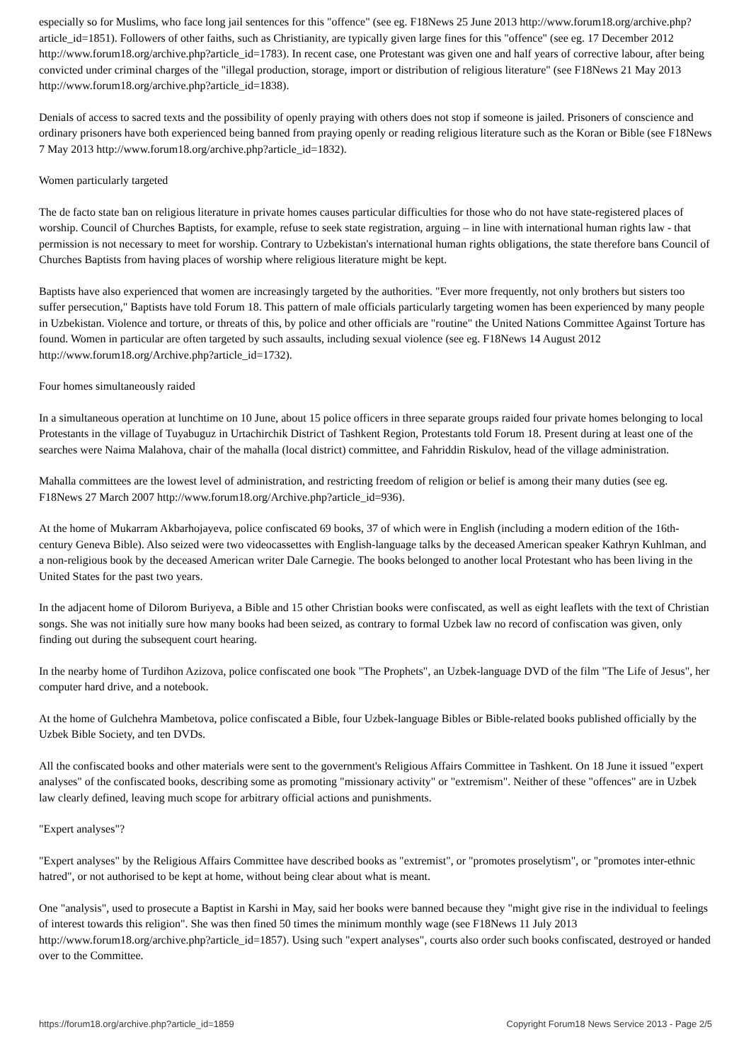especially so for Muslims, who face long jail sentences for this "offence" (see eg. F18News 25 June 2013 http://www.forum18.org/archive.php?article_id=1851). Followers of other faiths, such as Christianity, are typically given large fines for this "offence" (see eg. 17 December 2012 http://www.forum18.org/archive.php?article_id=1783). In recent case, one Protestant was given one and half years of corrective labour, after being convicted under criminal charges of the "illegal production, storage, import or distribution of religious literature" (see F18News 21 May 2013 http://www.forum18.org/archive.php?article_id=1838).
Denials of access to sacred texts and the possibility of openly praying with others does not stop if someone is jailed. Prisoners of conscience and ordinary prisoners have both experienced being banned from praying openly or reading religious literature such as the Koran or Bible (see F18News 7 May 2013 http://www.forum18.org/archive.php?article_id=1832).
Women particularly targeted
The de facto state ban on religious literature in private homes causes particular difficulties for those who do not have state-registered places of worship. Council of Churches Baptists, for example, refuse to seek state registration, arguing – in line with international human rights law - that permission is not necessary to meet for worship. Contrary to Uzbekistan's international human rights obligations, the state therefore bans Council of Churches Baptists from having places of worship where religious literature might be kept.
Baptists have also experienced that women are increasingly targeted by the authorities. "Ever more frequently, not only brothers but sisters too suffer persecution," Baptists have told Forum 18. This pattern of male officials particularly targeting women has been experienced by many people in Uzbekistan. Violence and torture, or threats of this, by police and other officials are "routine" the United Nations Committee Against Torture has found. Women in particular are often targeted by such assaults, including sexual violence (see eg. F18News 14 August 2012 http://www.forum18.org/Archive.php?article_id=1732).
Four homes simultaneously raided
In a simultaneous operation at lunchtime on 10 June, about 15 police officers in three separate groups raided four private homes belonging to local Protestants in the village of Tuyabuguz in Urtachirchik District of Tashkent Region, Protestants told Forum 18. Present during at least one of the searches were Naima Malahova, chair of the mahalla (local district) committee, and Fahriddin Riskulov, head of the village administration.
Mahalla committees are the lowest level of administration, and restricting freedom of religion or belief is among their many duties (see eg. F18News 27 March 2007 http://www.forum18.org/Archive.php?article_id=936).
At the home of Mukarram Akbarhojayeva, police confiscated 69 books, 37 of which were in English (including a modern edition of the 16th-century Geneva Bible). Also seized were two videocassettes with English-language talks by the deceased American speaker Kathryn Kuhlman, and a non-religious book by the deceased American writer Dale Carnegie. The books belonged to another local Protestant who has been living in the United States for the past two years.
In the adjacent home of Dilorom Buriyeva, a Bible and 15 other Christian books were confiscated, as well as eight leaflets with the text of Christian songs. She was not initially sure how many books had been seized, as contrary to formal Uzbek law no record of confiscation was given, only finding out during the subsequent court hearing.
In the nearby home of Turdihon Azizova, police confiscated one book "The Prophets", an Uzbek-language DVD of the film "The Life of Jesus", her computer hard drive, and a notebook.
At the home of Gulchehra Mambetova, police confiscated a Bible, four Uzbek-language Bibles or Bible-related books published officially by the Uzbek Bible Society, and ten DVDs.
All the confiscated books and other materials were sent to the government's Religious Affairs Committee in Tashkent. On 18 June it issued "expert analyses" of the confiscated books, describing some as promoting "missionary activity" or "extremism". Neither of these "offences" are in Uzbek law clearly defined, leaving much scope for arbitrary official actions and punishments.
"Expert analyses"?
"Expert analyses" by the Religious Affairs Committee have described books as "extremist", or "promotes proselytism", or "promotes inter-ethnic hatred", or not authorised to be kept at home, without being clear about what is meant.
One "analysis", used to prosecute a Baptist in Karshi in May, said her books were banned because they "might give rise in the individual to feelings of interest towards this religion". She was then fined 50 times the minimum monthly wage (see F18News 11 July 2013 http://www.forum18.org/archive.php?article_id=1857). Using such "expert analyses", courts also order such books confiscated, destroyed or handed over to the Committee.
https://forum18.org/archive.php?article_id=1859 Copyright Forum18 News Service 2013 - Page 2/5